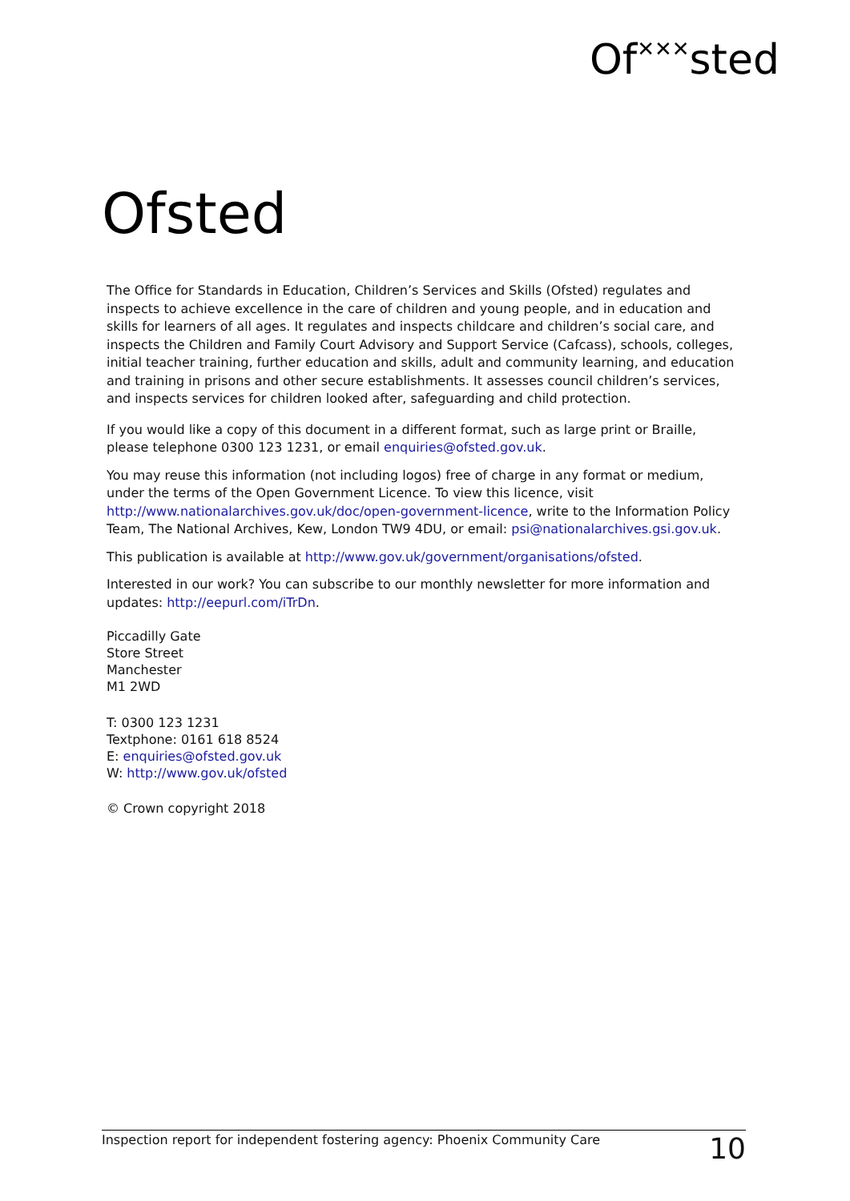Of✕✕✕sted
Ofsted
The Office for Standards in Education, Children’s Services and Skills (Ofsted) regulates and inspects to achieve excellence in the care of children and young people, and in education and skills for learners of all ages. It regulates and inspects childcare and children’s social care, and inspects the Children and Family Court Advisory and Support Service (Cafcass), schools, colleges, initial teacher training, further education and skills, adult and community learning, and education and training in prisons and other secure establishments. It assesses council children’s services, and inspects services for children looked after, safeguarding and child protection.
If you would like a copy of this document in a different format, such as large print or Braille, please telephone 0300 123 1231, or email enquiries@ofsted.gov.uk.
You may reuse this information (not including logos) free of charge in any format or medium, under the terms of the Open Government Licence. To view this licence, visit http://www.nationalarchives.gov.uk/doc/open-government-licence, write to the Information Policy Team, The National Archives, Kew, London TW9 4DU, or email: psi@nationalarchives.gsi.gov.uk.
This publication is available at http://www.gov.uk/government/organisations/ofsted.
Interested in our work? You can subscribe to our monthly newsletter for more information and updates: http://eepurl.com/iTrDn.
Piccadilly Gate
Store Street
Manchester
M1 2WD
T: 0300 123 1231
Textphone: 0161 618 8524
E: enquiries@ofsted.gov.uk
W: http://www.gov.uk/ofsted
© Crown copyright 2018
Inspection report for independent fostering agency: Phoenix Community Care 10